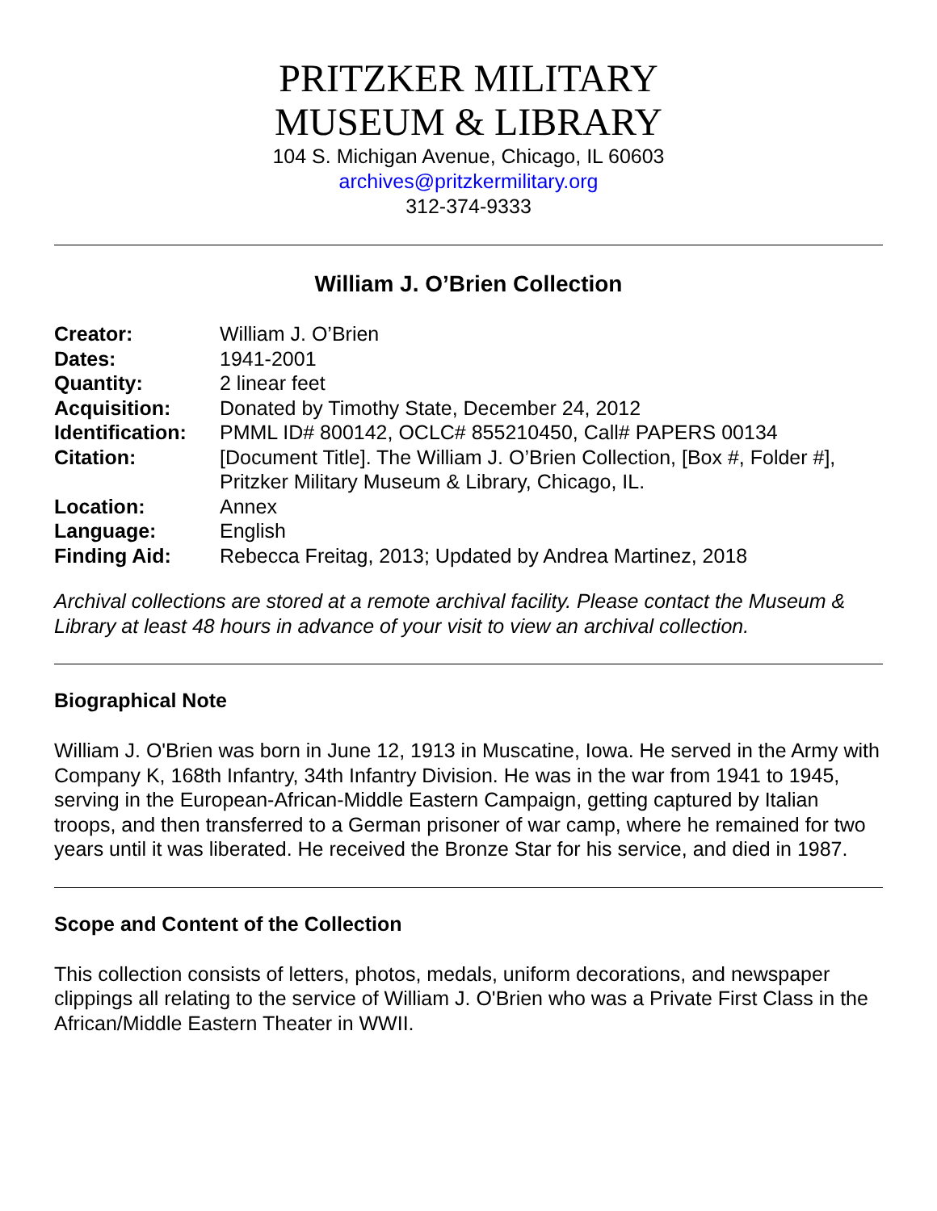PRITZKER MILITARY
MUSEUM & LIBRARY
104 S. Michigan Avenue, Chicago, IL 60603
archives@pritzkermilitary.org
312-374-9333
William J. O’Brien Collection
| Creator: | William J. O’Brien |
| Dates: | 1941-2001 |
| Quantity: | 2 linear feet |
| Acquisition: | Donated by Timothy State, December 24, 2012 |
| Identification: | PMML ID# 800142, OCLC# 855210450, Call# PAPERS 00134 |
| Citation: | [Document Title]. The William J. O’Brien Collection, [Box #, Folder #], Pritzker Military Museum & Library, Chicago, IL. |
| Location: | Annex |
| Language: | English |
| Finding Aid: | Rebecca Freitag, 2013; Updated by Andrea Martinez, 2018 |
Archival collections are stored at a remote archival facility. Please contact the Museum & Library at least 48 hours in advance of your visit to view an archival collection.
Biographical Note
William J. O'Brien was born in June 12, 1913 in Muscatine, Iowa. He served in the Army with Company K, 168th Infantry, 34th Infantry Division. He was in the war from 1941 to 1945, serving in the European-African-Middle Eastern Campaign, getting captured by Italian troops, and then transferred to a German prisoner of war camp, where he remained for two years until it was liberated. He received the Bronze Star for his service, and died in 1987.
Scope and Content of the Collection
This collection consists of letters, photos, medals, uniform decorations, and newspaper clippings all relating to the service of William J. O'Brien who was a Private First Class in the African/Middle Eastern Theater in WWII.